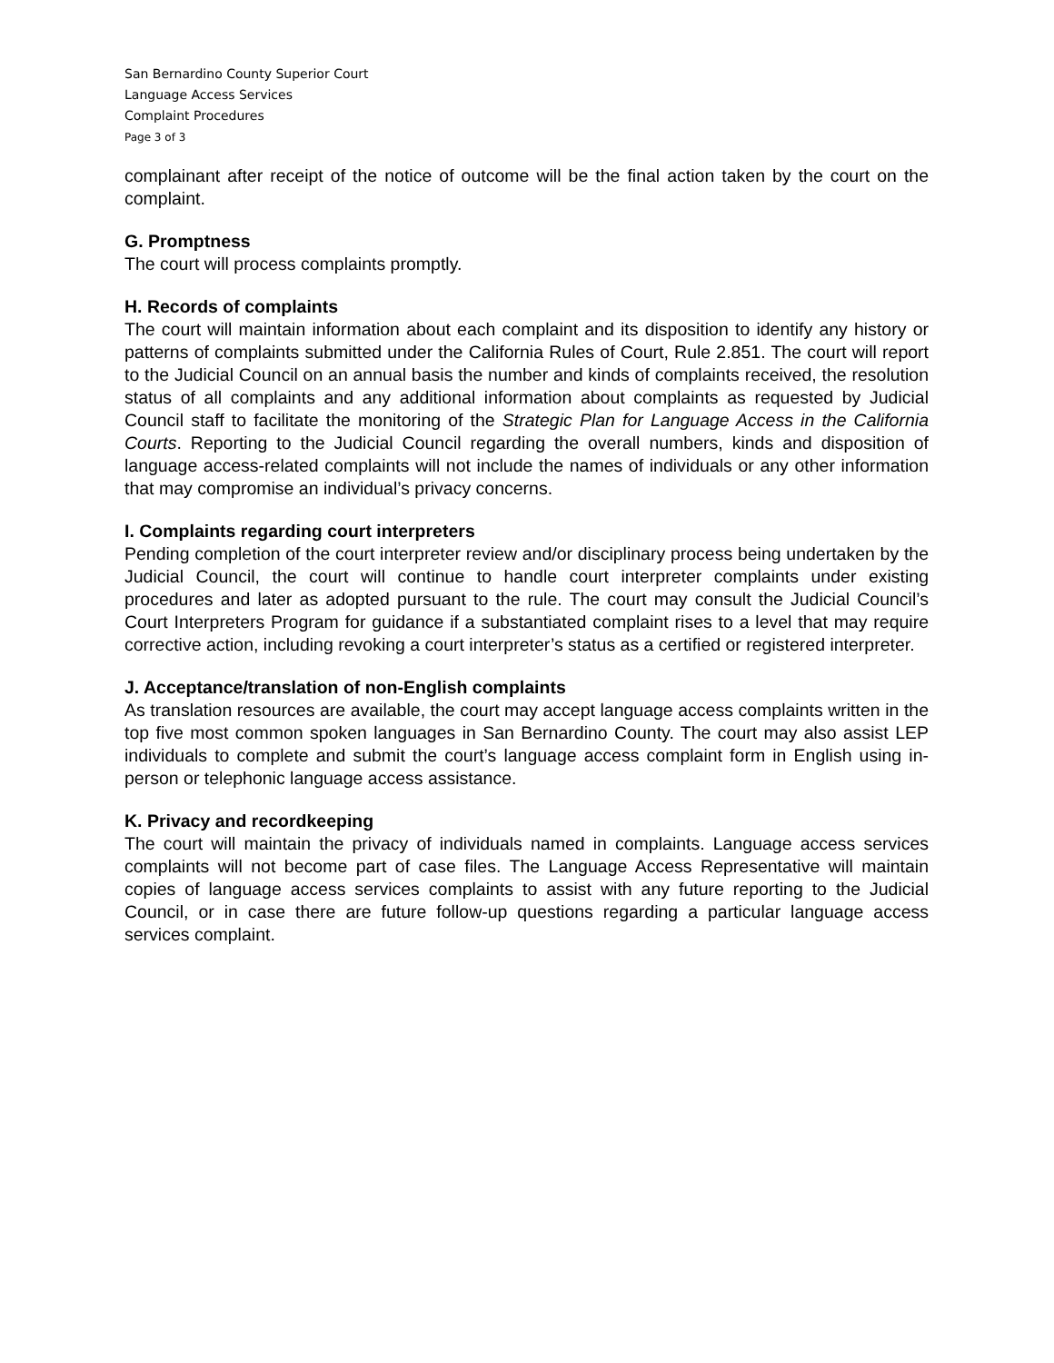San Bernardino County Superior Court
Language Access Services
Complaint Procedures
Page 3 of 3
complainant after receipt of the notice of outcome will be the final action taken by the court on the complaint.
G. Promptness
The court will process complaints promptly.
H. Records of complaints
The court will maintain information about each complaint and its disposition to identify any history or patterns of complaints submitted under the California Rules of Court, Rule 2.851. The court will report to the Judicial Council on an annual basis the number and kinds of complaints received, the resolution status of all complaints and any additional information about complaints as requested by Judicial Council staff to facilitate the monitoring of the Strategic Plan for Language Access in the California Courts. Reporting to the Judicial Council regarding the overall numbers, kinds and disposition of language access-related complaints will not include the names of individuals or any other information that may compromise an individual’s privacy concerns.
I. Complaints regarding court interpreters
Pending completion of the court interpreter review and/or disciplinary process being undertaken by the Judicial Council, the court will continue to handle court interpreter complaints under existing procedures and later as adopted pursuant to the rule. The court may consult the Judicial Council’s Court Interpreters Program for guidance if a substantiated complaint rises to a level that may require corrective action, including revoking a court interpreter’s status as a certified or registered interpreter.
J. Acceptance/translation of non-English complaints
As translation resources are available, the court may accept language access complaints written in the top five most common spoken languages in San Bernardino County. The court may also assist LEP individuals to complete and submit the court’s language access complaint form in English using in-person or telephonic language access assistance.
K. Privacy and recordkeeping
The court will maintain the privacy of individuals named in complaints. Language access services complaints will not become part of case files. The Language Access Representative will maintain copies of language access services complaints to assist with any future reporting to the Judicial Council, or in case there are future follow-up questions regarding a particular language access services complaint.